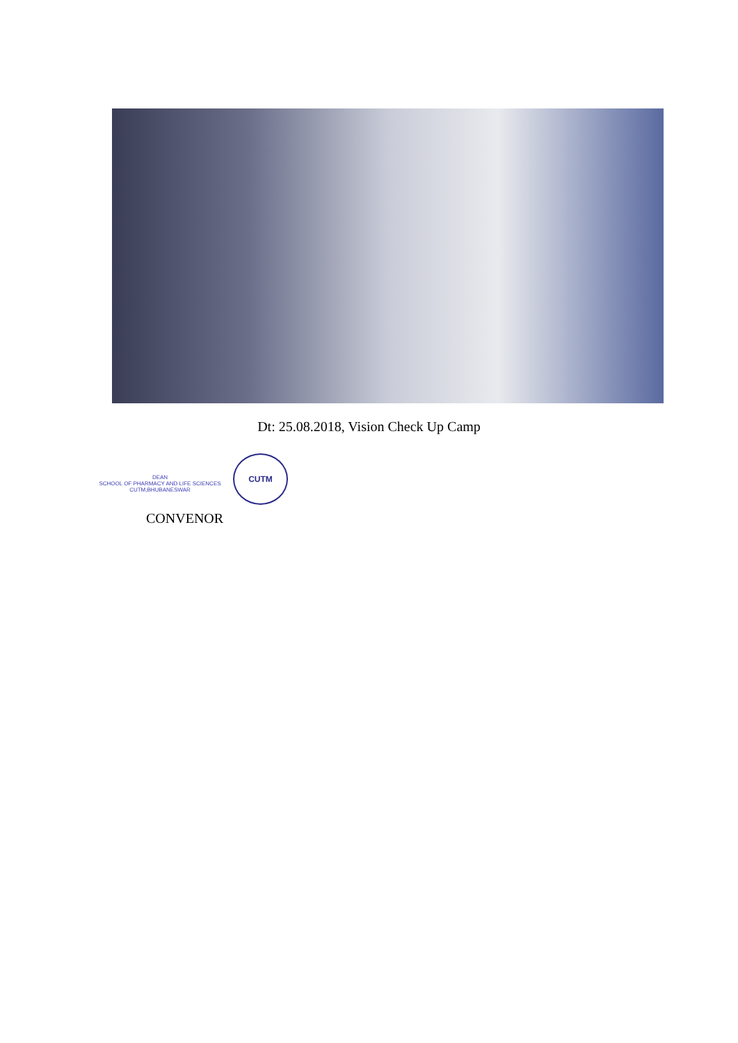Dt: 25.08.2018, Vision Check Up Camp
DEAN
SCHOOL OF PHARMACY AND LIFE SCIENCES
CUTM,BHUBANESWAR
CUTM
CONVENOR